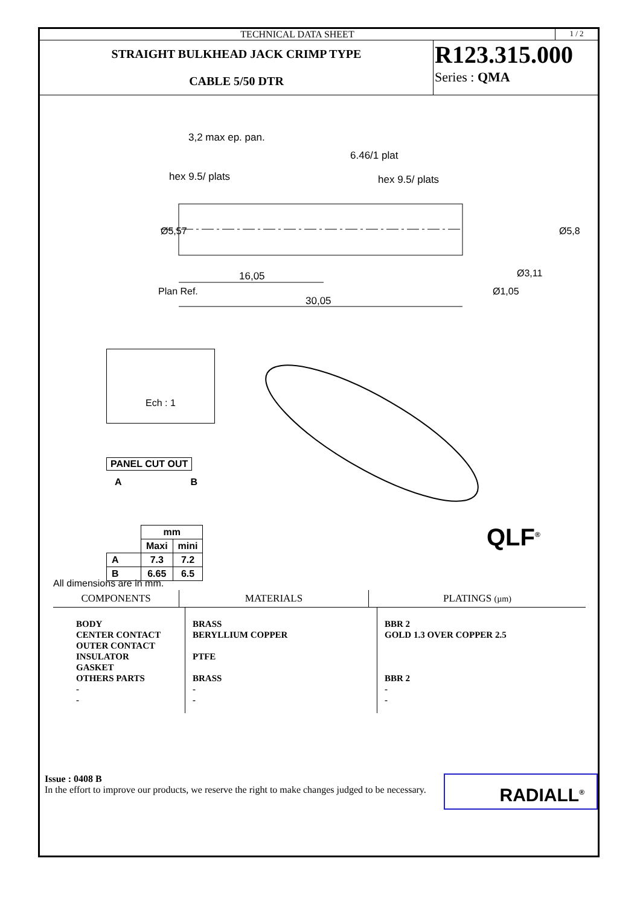TECHNICAL DATA SHEET
1 / 2
STRAIGHT BULKHEAD JACK CRIMP TYPE
CABLE 5/50 DTR
R123.315.000
Series : QMA
3,2 max ep. pan.
6.46/1 plat
hex 9.5/ plats
hex 9.5/ plats
16,05
30,05
Ø5,57
Ø5,8
Ø3,11
Ø1,05
Plan Ref.
Ech : 1
PANEL CUT OUT
A B
| | mm | |
| | Maxi | mini |
| A | 7.3 | 7.2 |
| B | 6.65 | 6.5 |
QLF<sup>®</sup>
All dimensions are in mm.
COMPONENTS MATERIALS PLATINGS (µm)
BODY
CENTER CONTACT
OUTER CONTACT
INSULATOR
GASKET
OTHERS PARTS
-
-
BRASS
BERYLLIUM COPPER
PTFE
BRASS
-
-
BBR 2
GOLD 1.3 OVER COPPER 2.5
BBR 2
-
-
Issue : 0408 B
In the effort to improve our products, we reserve the right to make changes judged to be necessary.
RADIALL<sup>®</sup>